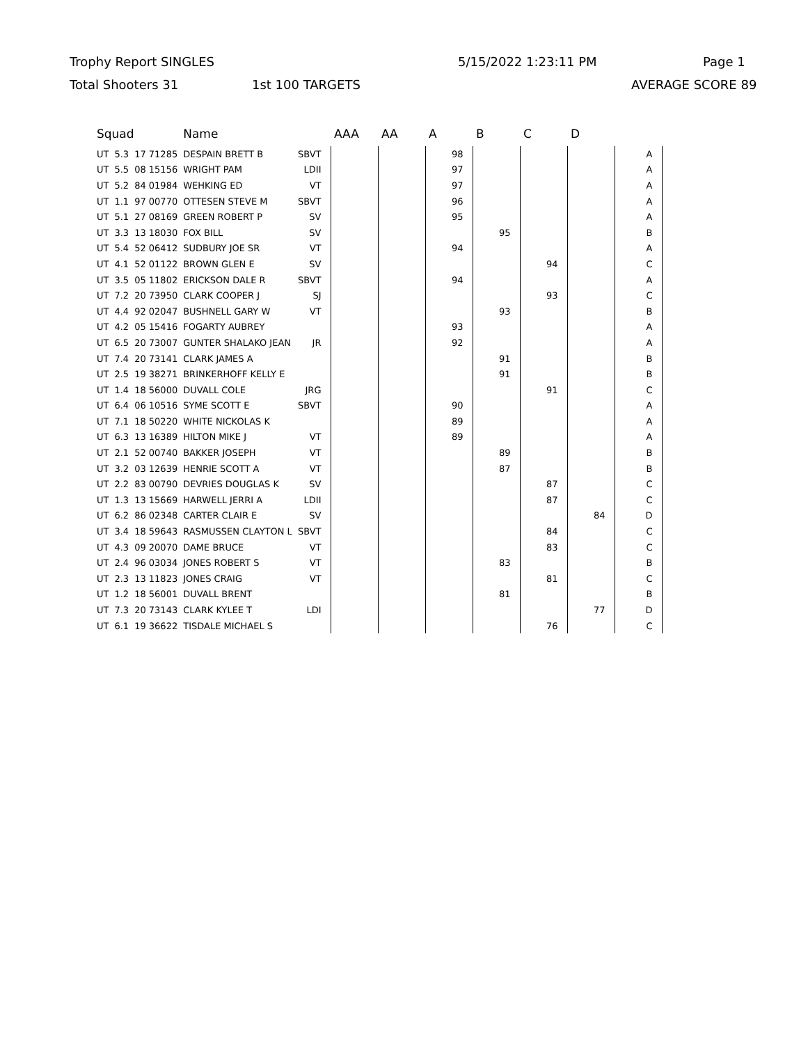Trophy Report SINGLES 5/15/2022 1:23:11 PM Page 1
Total Shooters 31 1st 100 TARGETS AVERAGE SCORE 89
| Squad | | | Name | | AAA | AA | A | B | C | D | |
| --- | --- | --- | --- | --- | --- | --- | --- | --- | --- | --- | --- |
| UT | 5.3 | 17 71285 | DESPAIN BRETT B | SBVT | | | 98 | | | | A |
| UT | 5.5 | 08 15156 | WRIGHT PAM | LDII | | | 97 | | | | A |
| UT | 5.2 | 84 01984 | WEHKING ED | VT | | | 97 | | | | A |
| UT | 1.1 | 97 00770 | OTTESEN STEVE M | SBVT | | | 96 | | | | A |
| UT | 5.1 | 27 08169 | GREEN ROBERT P | SV | | | 95 | | | | A |
| UT | 3.3 | 13 18030 | FOX BILL | SV | | | | 95 | | | B |
| UT | 5.4 | 52 06412 | SUDBURY JOE SR | VT | | | 94 | | | | A |
| UT | 4.1 | 52 01122 | BROWN GLEN E | SV | | | | | 94 | | C |
| UT | 3.5 | 05 11802 | ERICKSON DALE R | SBVT | | | 94 | | | | A |
| UT | 7.2 | 20 73950 | CLARK COOPER J | SJ | | | | | 93 | | C |
| UT | 4.4 | 92 02047 | BUSHNELL GARY W | VT | | | | 93 | | | B |
| UT | 4.2 | 05 15416 | FOGARTY AUBREY | | | | 93 | | | | A |
| UT | 6.5 | 20 73007 | GUNTER SHALAKO JEAN | JR | | | 92 | | | | A |
| UT | 7.4 | 20 73141 | CLARK JAMES A | | | | | 91 | | | B |
| UT | 2.5 | 19 38271 | BRINKERHOFF KELLY E | | | | | 91 | | | B |
| UT | 1.4 | 18 56000 | DUVALL COLE | JRG | | | | | 91 | | C |
| UT | 6.4 | 06 10516 | SYME SCOTT E | SBVT | | | 90 | | | | A |
| UT | 7.1 | 18 50220 | WHITE NICKOLAS K | | | | 89 | | | | A |
| UT | 6.3 | 13 16389 | HILTON MIKE J | VT | | | 89 | | | | A |
| UT | 2.1 | 52 00740 | BAKKER JOSEPH | VT | | | | 89 | | | B |
| UT | 3.2 | 03 12639 | HENRIE SCOTT A | VT | | | | 87 | | | B |
| UT | 2.2 | 83 00790 | DEVRIES DOUGLAS K | SV | | | | | 87 | | C |
| UT | 1.3 | 13 15669 | HARWELL JERRI A | LDII | | | | | 87 | | C |
| UT | 6.2 | 86 02348 | CARTER CLAIR E | SV | | | | | | 84 | D |
| UT | 3.4 | 18 59643 | RASMUSSEN CLAYTON L | SBVT | | | | | 84 | | C |
| UT | 4.3 | 09 20070 | DAME BRUCE | VT | | | | | 83 | | C |
| UT | 2.4 | 96 03034 | JONES ROBERT S | VT | | | | 83 | | | B |
| UT | 2.3 | 13 11823 | JONES CRAIG | VT | | | | | 81 | | C |
| UT | 1.2 | 18 56001 | DUVALL BRENT | | | | | 81 | | | B |
| UT | 7.3 | 20 73143 | CLARK KYLEE T | LDI | | | | | | 77 | D |
| UT | 6.1 | 19 36622 | TISDALE MICHAEL S | | | | | | 76 | | C |